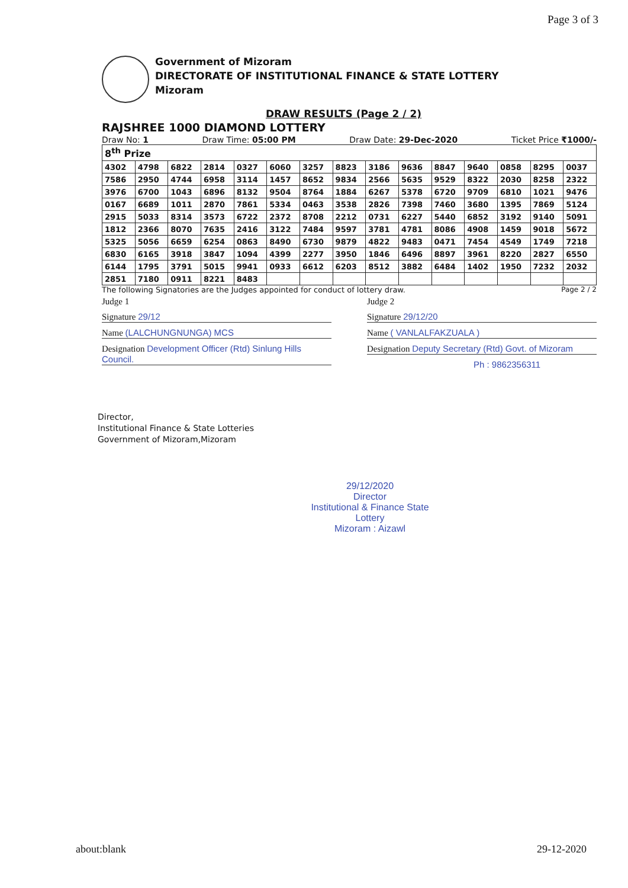Page 3 of 3
Government of Mizoram
DIRECTORATE OF INSTITUTIONAL FINANCE & STATE LOTTERY
Mizoram
DRAW RESULTS (Page 2 / 2)
RAJSHREE 1000 DIAMOND LOTTERY
Draw No: 1 Draw Time: 05:00 PM Draw Date: 29-Dec-2020 Ticket Price ₹1000/-
| 8<sup>th</sup> Prize | | | | | | | | | | | | | | |
| 4302 | 4798 | 6822 | 2814 | 0327 | 6060 | 3257 | 8823 | 3186 | 9636 | 8847 | 9640 | 0858 | 8295 | 0037 |
| 7586 | 2950 | 4744 | 6958 | 3114 | 1457 | 8652 | 9834 | 2566 | 5635 | 9529 | 8322 | 2030 | 8258 | 2322 |
| 3976 | 6700 | 1043 | 6896 | 8132 | 9504 | 8764 | 1884 | 6267 | 5378 | 6720 | 9709 | 6810 | 1021 | 9476 |
| 0167 | 6689 | 1011 | 2870 | 7861 | 5334 | 0463 | 3538 | 2826 | 7398 | 7460 | 3680 | 1395 | 7869 | 5124 |
| 2915 | 5033 | 8314 | 3573 | 6722 | 2372 | 8708 | 2212 | 0731 | 6227 | 5440 | 6852 | 3192 | 9140 | 5091 |
| 1812 | 2366 | 8070 | 7635 | 2416 | 3122 | 7484 | 9597 | 3781 | 4781 | 8086 | 4908 | 1459 | 9018 | 5672 |
| 5325 | 5056 | 6659 | 6254 | 0863 | 8490 | 6730 | 9879 | 4822 | 9483 | 0471 | 7454 | 4549 | 1749 | 7218 |
| 6830 | 6165 | 3918 | 3847 | 1094 | 4399 | 2277 | 3950 | 1846 | 6496 | 8897 | 3961 | 8220 | 2827 | 6550 |
| 6144 | 1795 | 3791 | 5015 | 9941 | 0933 | 6612 | 6203 | 8512 | 3882 | 6484 | 1402 | 1950 | 7232 | 2032 |
| 2851 | 7180 | 0911 | 8221 | 8483 | | | | | | | | | | |
The following Signatories are the Judges appointed for conduct of lottery draw. Page 2 / 2
Judge 1
Signature 29/12
Name (LALCHUNGNUNGA) MCS
Designation Development Officer (Rtd) Sinlung Hills Council.
Judge 2
Signature 29/12/20
Name ( VANLALFAKZUALA )
Designation Deputy Secretary (Rtd) Govt. of Mizoram
Ph : 9862356311
Director,
Institutional Finance & State Lotteries
Government of Mizoram,Mizoram
29/12/2020
Director
Institutional & Finance State Lottery
Mizoram : Aizawl
about:blank 29-12-2020